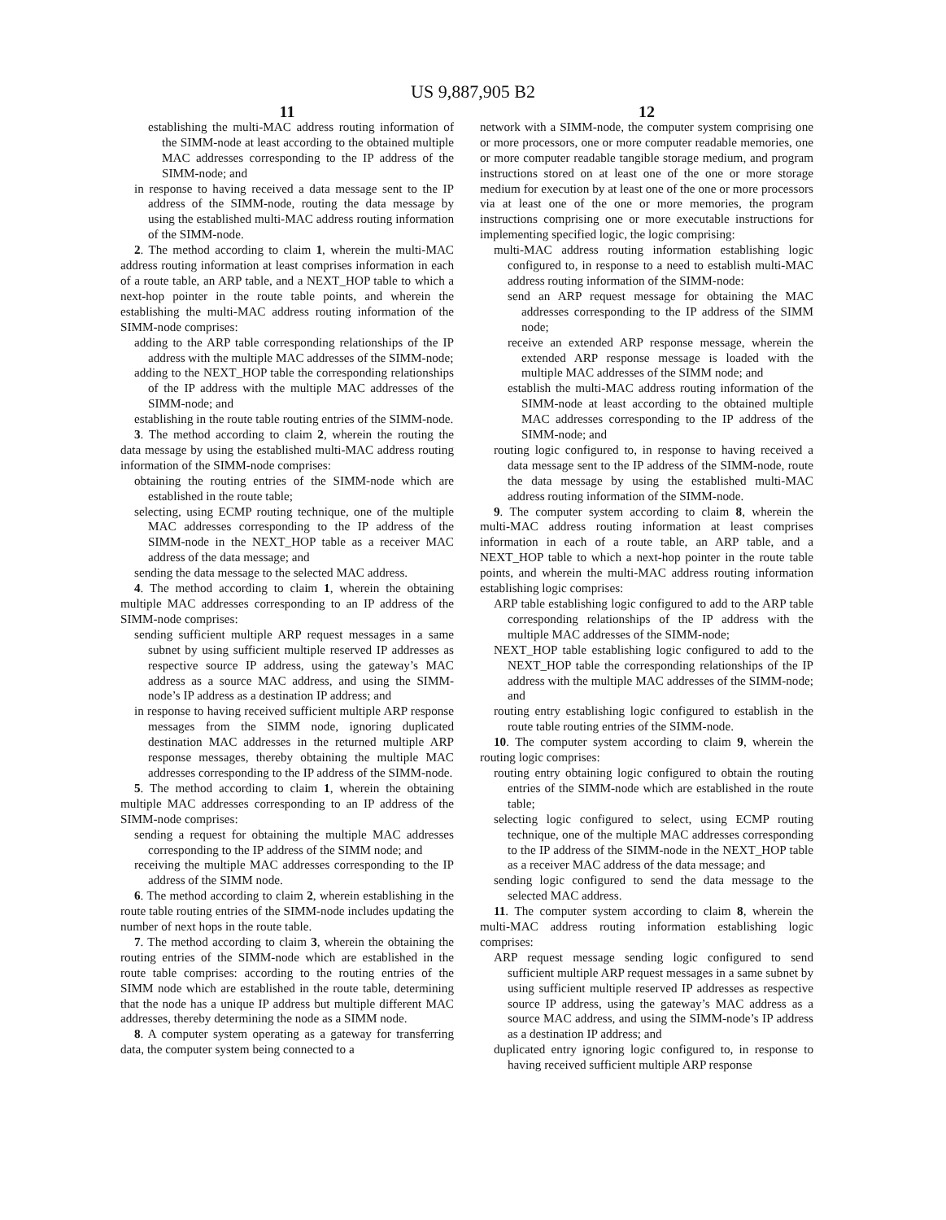US 9,887,905 B2
11
establishing the multi-MAC address routing information of the SIMM-node at least according to the obtained multiple MAC addresses corresponding to the IP address of the SIMM-node; and
in response to having received a data message sent to the IP address of the SIMM-node, routing the data message by using the established multi-MAC address routing information of the SIMM-node.
2. The method according to claim 1, wherein the multi-MAC address routing information at least comprises information in each of a route table, an ARP table, and a NEXT_HOP table to which a next-hop pointer in the route table points, and wherein the establishing the multi-MAC address routing information of the SIMM-node comprises:
adding to the ARP table corresponding relationships of the IP address with the multiple MAC addresses of the SIMM-node;
adding to the NEXT_HOP table the corresponding relationships of the IP address with the multiple MAC addresses of the SIMM-node; and
establishing in the route table routing entries of the SIMM-node.
3. The method according to claim 2, wherein the routing the data message by using the established multi-MAC address routing information of the SIMM-node comprises:
obtaining the routing entries of the SIMM-node which are established in the route table;
selecting, using ECMP routing technique, one of the multiple MAC addresses corresponding to the IP address of the SIMM-node in the NEXT_HOP table as a receiver MAC address of the data message; and
sending the data message to the selected MAC address.
4. The method according to claim 1, wherein the obtaining multiple MAC addresses corresponding to an IP address of the SIMM-node comprises:
sending sufficient multiple ARP request messages in a same subnet by using sufficient multiple reserved IP addresses as respective source IP address, using the gateway’s MAC address as a source MAC address, and using the SIMM-node’s IP address as a destination IP address; and
in response to having received sufficient multiple ARP response messages from the SIMM node, ignoring duplicated destination MAC addresses in the returned multiple ARP response messages, thereby obtaining the multiple MAC addresses corresponding to the IP address of the SIMM-node.
5. The method according to claim 1, wherein the obtaining multiple MAC addresses corresponding to an IP address of the SIMM-node comprises:
sending a request for obtaining the multiple MAC addresses corresponding to the IP address of the SIMM node; and
receiving the multiple MAC addresses corresponding to the IP address of the SIMM node.
6. The method according to claim 2, wherein establishing in the route table routing entries of the SIMM-node includes updating the number of next hops in the route table.
7. The method according to claim 3, wherein the obtaining the routing entries of the SIMM-node which are established in the route table comprises: according to the routing entries of the SIMM node which are established in the route table, determining that the node has a unique IP address but multiple different MAC addresses, thereby determining the node as a SIMM node.
8. A computer system operating as a gateway for transferring data, the computer system being connected to a
12
network with a SIMM-node, the computer system comprising one or more processors, one or more computer readable memories, one or more computer readable tangible storage medium, and program instructions stored on at least one of the one or more storage medium for execution by at least one of the one or more processors via at least one of the one or more memories, the program instructions comprising one or more executable instructions for implementing specified logic, the logic comprising:
multi-MAC address routing information establishing logic configured to, in response to a need to establish multi-MAC address routing information of the SIMM-node:
send an ARP request message for obtaining the MAC addresses corresponding to the IP address of the SIMM node;
receive an extended ARP response message, wherein the extended ARP response message is loaded with the multiple MAC addresses of the SIMM node; and
establish the multi-MAC address routing information of the SIMM-node at least according to the obtained multiple MAC addresses corresponding to the IP address of the SIMM-node; and
routing logic configured to, in response to having received a data message sent to the IP address of the SIMM-node, route the data message by using the established multi-MAC address routing information of the SIMM-node.
9. The computer system according to claim 8, wherein the multi-MAC address routing information at least comprises information in each of a route table, an ARP table, and a NEXT_HOP table to which a next-hop pointer in the route table points, and wherein the multi-MAC address routing information establishing logic comprises:
ARP table establishing logic configured to add to the ARP table corresponding relationships of the IP address with the multiple MAC addresses of the SIMM-node;
NEXT_HOP table establishing logic configured to add to the NEXT_HOP table the corresponding relationships of the IP address with the multiple MAC addresses of the SIMM-node; and
routing entry establishing logic configured to establish in the route table routing entries of the SIMM-node.
10. The computer system according to claim 9, wherein the routing logic comprises:
routing entry obtaining logic configured to obtain the routing entries of the SIMM-node which are established in the route table;
selecting logic configured to select, using ECMP routing technique, one of the multiple MAC addresses corresponding to the IP address of the SIMM-node in the NEXT_HOP table as a receiver MAC address of the data message; and
sending logic configured to send the data message to the selected MAC address.
11. The computer system according to claim 8, wherein the multi-MAC address routing information establishing logic comprises:
ARP request message sending logic configured to send sufficient multiple ARP request messages in a same subnet by using sufficient multiple reserved IP addresses as respective source IP address, using the gateway’s MAC address as a source MAC address, and using the SIMM-node’s IP address as a destination IP address; and
duplicated entry ignoring logic configured to, in response to having received sufficient multiple ARP response